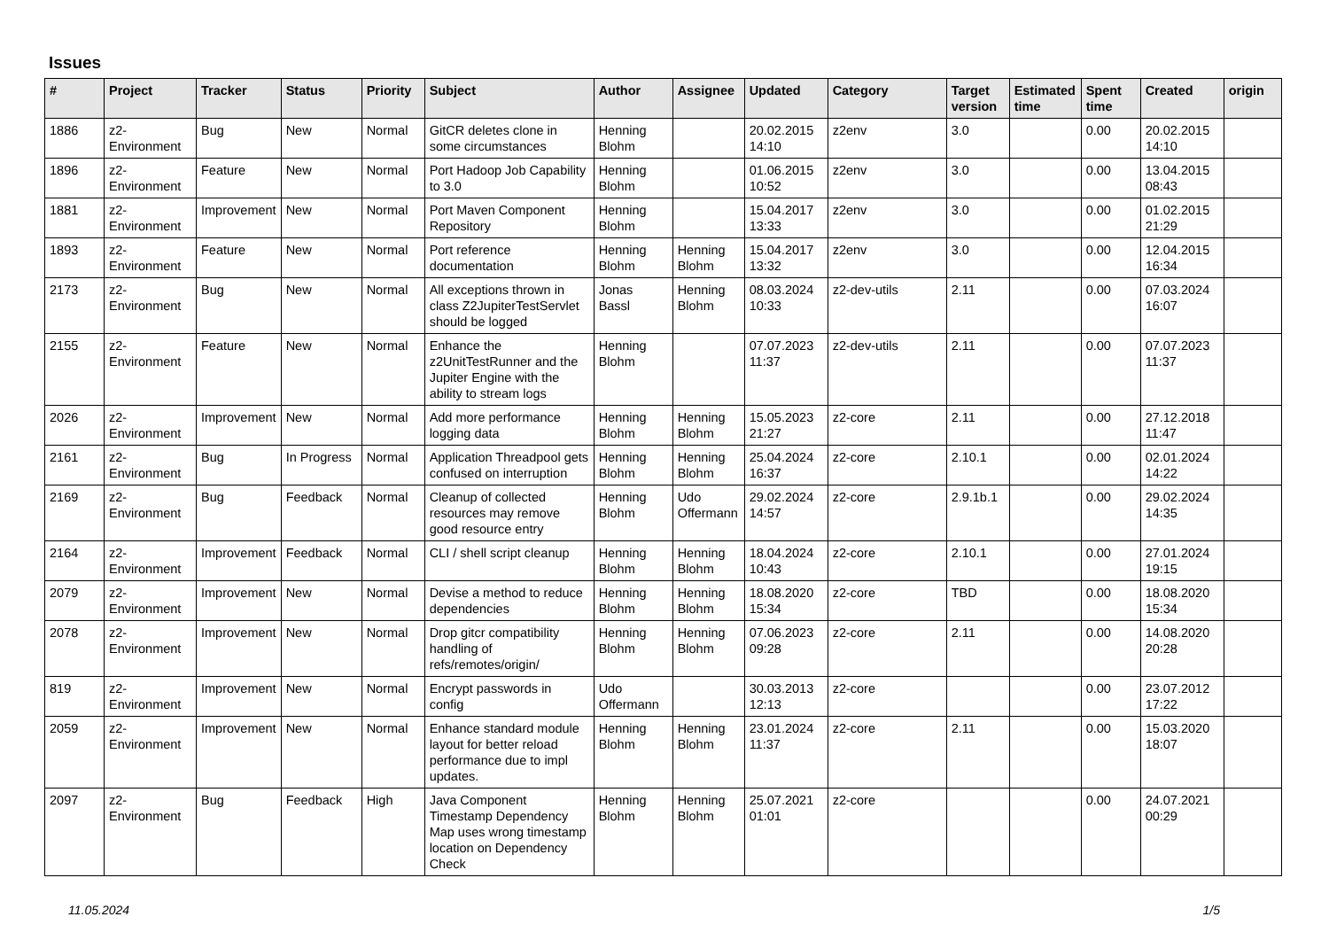Issues
| # | Project | Tracker | Status | Priority | Subject | Author | Assignee | Updated | Category | Target version | Estimated time | Spent time | Created | origin |
| --- | --- | --- | --- | --- | --- | --- | --- | --- | --- | --- | --- | --- | --- | --- |
| 1886 | z2-Environment | Bug | New | Normal | GitCR deletes clone in some circumstances | Henning Blohm | | 20.02.2015 14:10 | z2env | 3.0 | | 0.00 | 20.02.2015 14:10 | |
| 1896 | z2-Environment | Feature | New | Normal | Port Hadoop Job Capability to 3.0 | Henning Blohm | | 01.06.2015 10:52 | z2env | 3.0 | | 0.00 | 13.04.2015 08:43 | |
| 1881 | z2-Environment | Improvement | New | Normal | Port Maven Component Repository | Henning Blohm | | 15.04.2017 13:33 | z2env | 3.0 | | 0.00 | 01.02.2015 21:29 | |
| 1893 | z2-Environment | Feature | New | Normal | Port reference documentation | Henning Blohm | Henning Blohm | 15.04.2017 13:32 | z2env | 3.0 | | 0.00 | 12.04.2015 16:34 | |
| 2173 | z2-Environment | Bug | New | Normal | All exceptions thrown in class Z2JupiterTestServlet should be logged | Jonas Bassl | Henning Blohm | 08.03.2024 10:33 | z2-dev-utils | 2.11 | | 0.00 | 07.03.2024 16:07 | |
| 2155 | z2-Environment | Feature | New | Normal | Enhance the z2UnitTestRunner and the Jupiter Engine with the ability to stream logs | Henning Blohm | | 07.07.2023 11:37 | z2-dev-utils | 2.11 | | 0.00 | 07.07.2023 11:37 | |
| 2026 | z2-Environment | Improvement | New | Normal | Add more performance logging data | Henning Blohm | Henning Blohm | 15.05.2023 21:27 | z2-core | 2.11 | | 0.00 | 27.12.2018 11:47 | |
| 2161 | z2-Environment | Bug | In Progress | Normal | Application Threadpool gets confused on interruption | Henning Blohm | Henning Blohm | 25.04.2024 16:37 | z2-core | 2.10.1 | | 0.00 | 02.01.2024 14:22 | |
| 2169 | z2-Environment | Bug | Feedback | Normal | Cleanup of collected resources may remove good resource entry | Henning Blohm | Udo Offermann | 29.02.2024 14:57 | z2-core | 2.9.1b.1 | | 0.00 | 29.02.2024 14:35 | |
| 2164 | z2-Environment | Improvement | Feedback | Normal | CLI / shell script cleanup | Henning Blohm | Henning Blohm | 18.04.2024 10:43 | z2-core | 2.10.1 | | 0.00 | 27.01.2024 19:15 | |
| 2079 | z2-Environment | Improvement | New | Normal | Devise a method to reduce dependencies | Henning Blohm | Henning Blohm | 18.08.2020 15:34 | z2-core | TBD | | 0.00 | 18.08.2020 15:34 | |
| 2078 | z2-Environment | Improvement | New | Normal | Drop gitcr compatibility handling of refs/remotes/origin/ | Henning Blohm | Henning Blohm | 07.06.2023 09:28 | z2-core | 2.11 | | 0.00 | 14.08.2020 20:28 | |
| 819 | z2-Environment | Improvement | New | Normal | Encrypt passwords in config | Udo Offermann | | 30.03.2013 12:13 | z2-core | | | 0.00 | 23.07.2012 17:22 | |
| 2059 | z2-Environment | Improvement | New | Normal | Enhance standard module layout for better reload performance due to impl updates. | Henning Blohm | Henning Blohm | 23.01.2024 11:37 | z2-core | 2.11 | | 0.00 | 15.03.2020 18:07 | |
| 2097 | z2-Environment | Bug | Feedback | High | Java Component Timestamp Dependency Map uses wrong timestamp location on Dependency Check | Henning Blohm | Henning Blohm | 25.07.2021 01:01 | z2-core | | | 0.00 | 24.07.2021 00:29 | |
11.05.2024 1/5